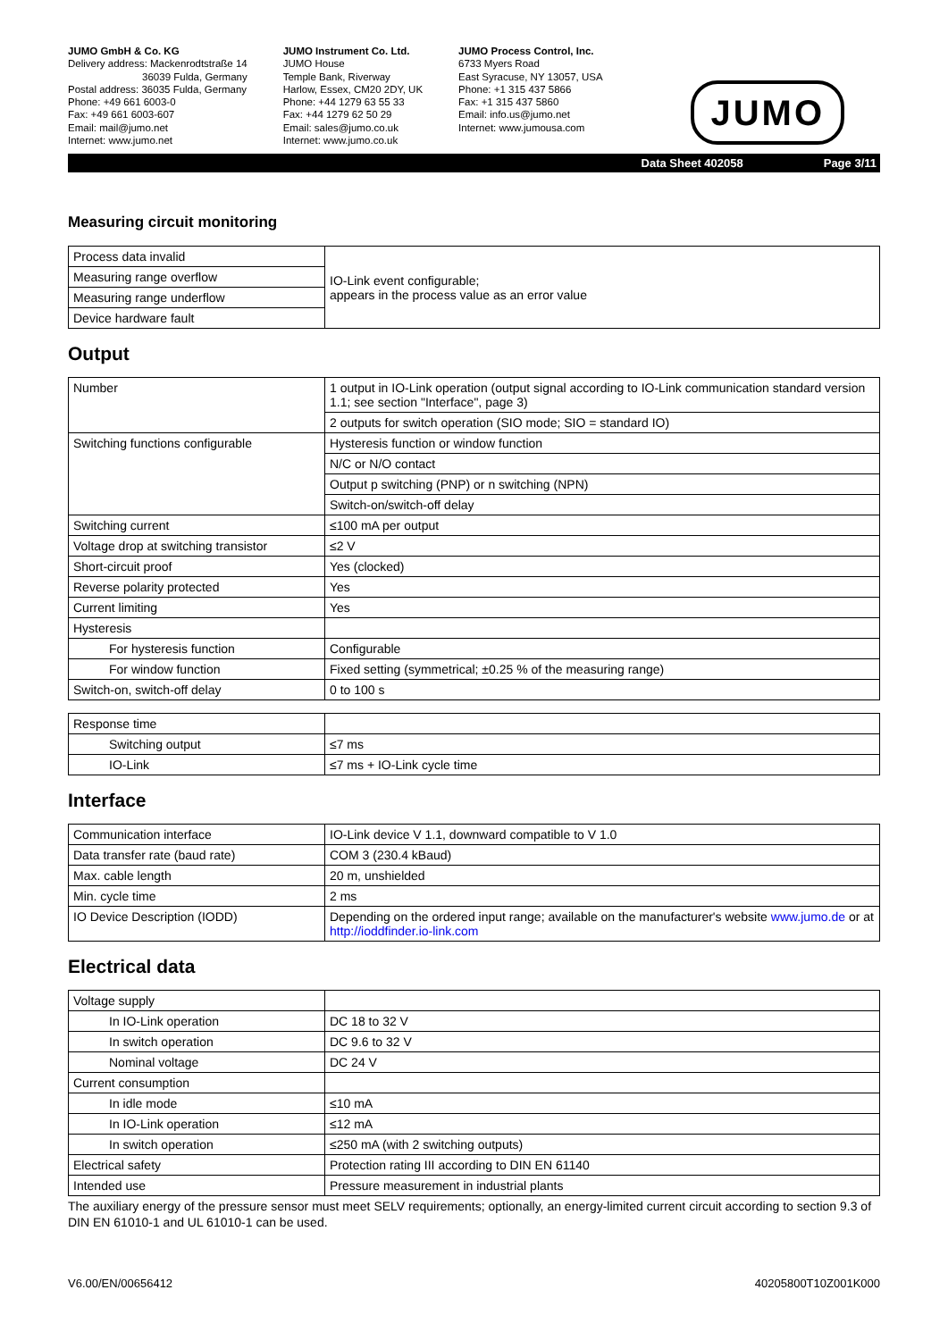JUMO GmbH & Co. KG
Delivery address: Mackenrodtstraße 14
36039 Fulda, Germany
Postal address: 36035 Fulda, Germany
Phone: +49 661 6003-0
Fax: +49 661 6003-607
Email: mail@jumo.net
Internet: www.jumo.net
JUMO Instrument Co. Ltd.
JUMO House
Temple Bank, Riverway
Harlow, Essex, CM20 2DY, UK
Phone: +44 1279 63 55 33
Fax: +44 1279 62 50 29
Email: sales@jumo.co.uk
Internet: www.jumo.co.uk
JUMO Process Control, Inc.
6733 Myers Road
East Syracuse, NY 13057, USA
Phone: +1 315 437 5866
Fax: +1 315 437 5860
Email: info.us@jumo.net
Internet: www.jumousa.com
JUMO
Data Sheet 402058 Page 3/11
Measuring circuit monitoring
| Process data invalid | IO-Link event configurable; appears in the process value as an error value |
| Measuring range overflow | |
| Measuring range underflow | |
| Device hardware fault | |
Output
| Number | 1 output in IO-Link operation (output signal according to IO-Link communication standard version 1.1; see section "Interface", page 3) |
| | 2 outputs for switch operation (SIO mode; SIO = standard IO) |
| Switching functions configurable | Hysteresis function or window function |
| | N/C or N/O contact |
| | Output p switching (PNP) or n switching (NPN) |
| | Switch-on/switch-off delay |
| Switching current | ≤100 mA per output |
| Voltage drop at switching transistor | ≤2 V |
| Short-circuit proof | Yes (clocked) |
| Reverse polarity protected | Yes |
| Current limiting | Yes |
| Hysteresis | |
| For hysteresis function | Configurable |
| For window function | Fixed setting (symmetrical; ±0.25 % of the measuring range) |
| Switch-on, switch-off delay | 0 to 100 s |
| Response time | |
| Switching output | ≤7 ms |
| IO-Link | ≤7 ms + IO-Link cycle time |
Interface
| Communication interface | IO-Link device V 1.1, downward compatible to V 1.0 |
| Data transfer rate (baud rate) | COM 3 (230.4 kBaud) |
| Max. cable length | 20 m, unshielded |
| Min. cycle time | 2 ms |
| IO Device Description (IODD) | Depending on the ordered input range; available on the manufacturer's website www.jumo.de or at http://ioddfinder.io-link.com |
Electrical data
| Voltage supply | |
| In IO-Link operation | DC 18 to 32 V |
| In switch operation | DC 9.6 to 32 V |
| Nominal voltage | DC 24 V |
| Current consumption | |
| In idle mode | ≤10 mA |
| In IO-Link operation | ≤12 mA |
| In switch operation | ≤250 mA (with 2 switching outputs) |
| Electrical safety | Protection rating III according to DIN EN 61140 |
| Intended use | Pressure measurement in industrial plants |
The auxiliary energy of the pressure sensor must meet SELV requirements; optionally, an energy-limited current circuit according to section 9.3 of DIN EN 61010-1 and UL 61010-1 can be used.
V6.00/EN/00656412 40205800T10Z001K000